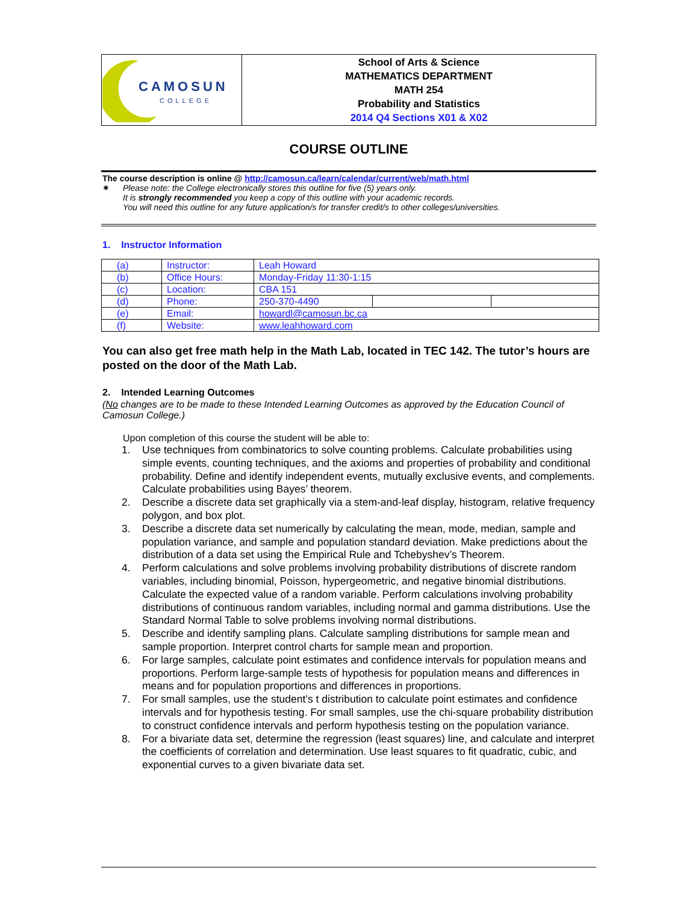| CAMOSUN COLLEGE | School of Arts & Science MATHEMATICS DEPARTMENT MATH 254 Probability and Statistics 2014 Q4 Sections X01 & X02 |
COURSE OUTLINE
The course description is online @ http://camosun.ca/learn/calendar/current/web/math.html
✷ Please note: the College electronically stores this outline for five (5) years only.
It is strongly recommended you keep a copy of this outline with your academic records.
You will need this outline for any future application/s for transfer credit/s to other colleges/universities.
1. Instructor Information
| (a) | Instructor: | Leah Howard | | |
| (b) | Office Hours: | Monday-Friday 11:30-1:15 | | |
| (c) | Location: | CBA 151 | | |
| (d) | Phone: | 250-370-4490 | | |
| (e) | Email: | howardl@camosun.bc.ca | | |
| (f) | Website: | www.leahhoward.com | | |
You can also get free math help in the Math Lab, located in TEC 142. The tutor’s hours are posted on the door of the Math Lab.
2. Intended Learning Outcomes
(No changes are to be made to these Intended Learning Outcomes as approved by the Education Council of Camosun College.)
Upon completion of this course the student will be able to:
1. Use techniques from combinatorics to solve counting problems. Calculate probabilities using simple events, counting techniques, and the axioms and properties of probability and conditional probability. Define and identify independent events, mutually exclusive events, and complements. Calculate probabilities using Bayes’ theorem.
2. Describe a discrete data set graphically via a stem-and-leaf display, histogram, relative frequency polygon, and box plot.
3. Describe a discrete data set numerically by calculating the mean, mode, median, sample and population variance, and sample and population standard deviation. Make predictions about the distribution of a data set using the Empirical Rule and Tchebyshev’s Theorem.
4. Perform calculations and solve problems involving probability distributions of discrete random variables, including binomial, Poisson, hypergeometric, and negative binomial distributions. Calculate the expected value of a random variable. Perform calculations involving probability distributions of continuous random variables, including normal and gamma distributions. Use the Standard Normal Table to solve problems involving normal distributions.
5. Describe and identify sampling plans. Calculate sampling distributions for sample mean and sample proportion. Interpret control charts for sample mean and proportion.
6. For large samples, calculate point estimates and confidence intervals for population means and proportions. Perform large-sample tests of hypothesis for population means and differences in means and for population proportions and differences in proportions.
7. For small samples, use the student’s t distribution to calculate point estimates and confidence intervals and for hypothesis testing. For small samples, use the chi-square probability distribution to construct confidence intervals and perform hypothesis testing on the population variance.
8. For a bivariate data set, determine the regression (least squares) line, and calculate and interpret the coefficients of correlation and determination. Use least squares to fit quadratic, cubic, and exponential curves to a given bivariate data set.